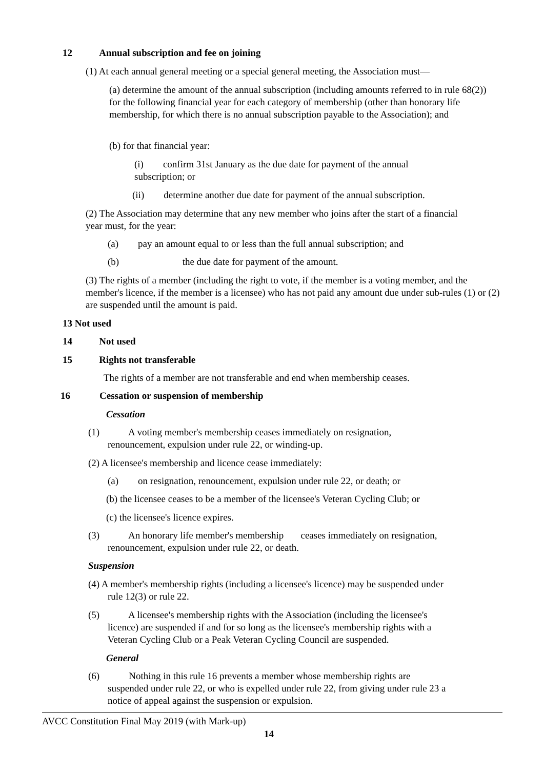12 Annual subscription and fee on joining
(1) At each annual general meeting or a special general meeting, the Association must—
(a) determine the amount of the annual subscription (including amounts referred to in rule 68(2)) for the following financial year for each category of membership (other than honorary life membership, for which there is no annual subscription payable to the Association); and
(b) for that financial year:
(i) confirm 31st January as the due date for payment of the annual subscription; or
(ii) determine another due date for payment of the annual subscription.
(2) The Association may determine that any new member who joins after the start of a financial year must, for the year:
(a) pay an amount equal to or less than the full annual subscription; and
(b) the due date for payment of the amount.
(3) The rights of a member (including the right to vote, if the member is a voting member, and the member's licence, if the member is a licensee) who has not paid any amount due under sub-rules (1) or (2) are suspended until the amount is paid.
13 Not used
14 Not used
15 Rights not transferable
The rights of a member are not transferable and end when membership ceases.
16 Cessation or suspension of membership
Cessation
(1) A voting member's membership ceases immediately on resignation,
renouncement, expulsion under rule 22, or winding-up.
(2) A licensee's membership and licence cease immediately:
(a) on resignation, renouncement, expulsion under rule 22, or death; or
(b) the licensee ceases to be a member of the licensee's Veteran Cycling Club; or
(c) the licensee's licence expires.
(3) An honorary life member's membership ceases immediately on resignation,
renouncement, expulsion under rule 22, or death.
Suspension
(4) A member's membership rights (including a licensee's licence) may be suspended under
rule 12(3) or rule 22.
(5) A licensee's membership rights with the Association (including the licensee's
licence) are suspended if and for so long as the licensee's membership rights with a
Veteran Cycling Club or a Peak Veteran Cycling Council are suspended.
General
(6) Nothing in this rule 16 prevents a member whose membership rights are
suspended under rule 22, or who is expelled under rule 22, from giving under rule 23 a
notice of appeal against the suspension or expulsion.
AVCC Constitution Final May 2019 (with Mark-up)
14